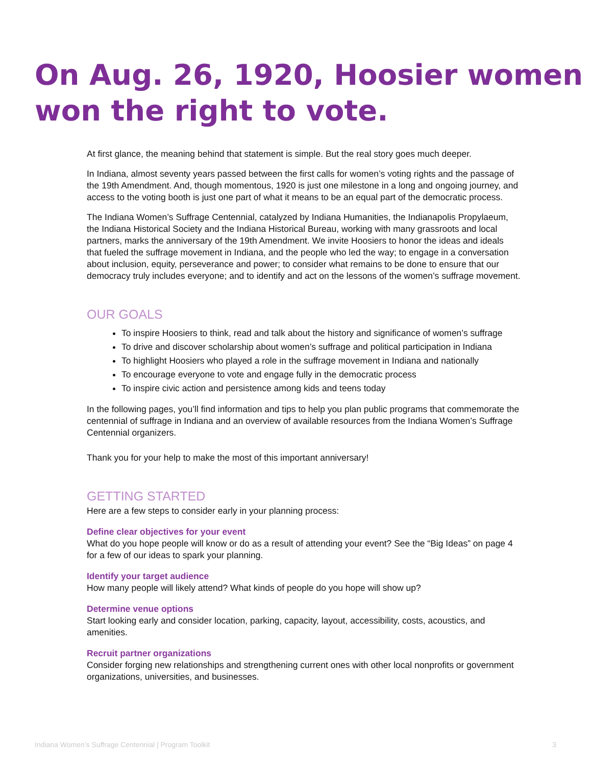On Aug. 26, 1920, Hoosier women won the right to vote.
At first glance, the meaning behind that statement is simple. But the real story goes much deeper.
In Indiana, almost seventy years passed between the first calls for women’s voting rights and the passage of the 19th Amendment. And, though momentous, 1920 is just one milestone in a long and ongoing journey, and access to the voting booth is just one part of what it means to be an equal part of the democratic process.
The Indiana Women’s Suffrage Centennial, catalyzed by Indiana Humanities, the Indianapolis Propylaeum, the Indiana Historical Society and the Indiana Historical Bureau, working with many grassroots and local partners, marks the anniversary of the 19th Amendment. We invite Hoosiers to honor the ideas and ideals that fueled the suffrage movement in Indiana, and the people who led the way; to engage in a conversation about inclusion, equity, perseverance and power; to consider what remains to be done to ensure that our democracy truly includes everyone; and to identify and act on the lessons of the women’s suffrage movement.
OUR GOALS
To inspire Hoosiers to think, read and talk about the history and significance of women’s suffrage
To drive and discover scholarship about women’s suffrage and political participation in Indiana
To highlight Hoosiers who played a role in the suffrage movement in Indiana and nationally
To encourage everyone to vote and engage fully in the democratic process
To inspire civic action and persistence among kids and teens today
In the following pages, you’ll find information and tips to help you plan public programs that commemorate the centennial of suffrage in Indiana and an overview of available resources from the Indiana Women’s Suffrage Centennial organizers.
Thank you for your help to make the most of this important anniversary!
GETTING STARTED
Here are a few steps to consider early in your planning process:
Define clear objectives for your event
What do you hope people will know or do as a result of attending your event? See the “Big Ideas” on page 4 for a few of our ideas to spark your planning.
Identify your target audience
How many people will likely attend? What kinds of people do you hope will show up?
Determine venue options
Start looking early and consider location, parking, capacity, layout, accessibility, costs, acoustics, and amenities.
Recruit partner organizations
Consider forging new relationships and strengthening current ones with other local nonprofits or government organizations, universities, and businesses.
Indiana Women’s Suffrage Centennial | Program Toolkit 3